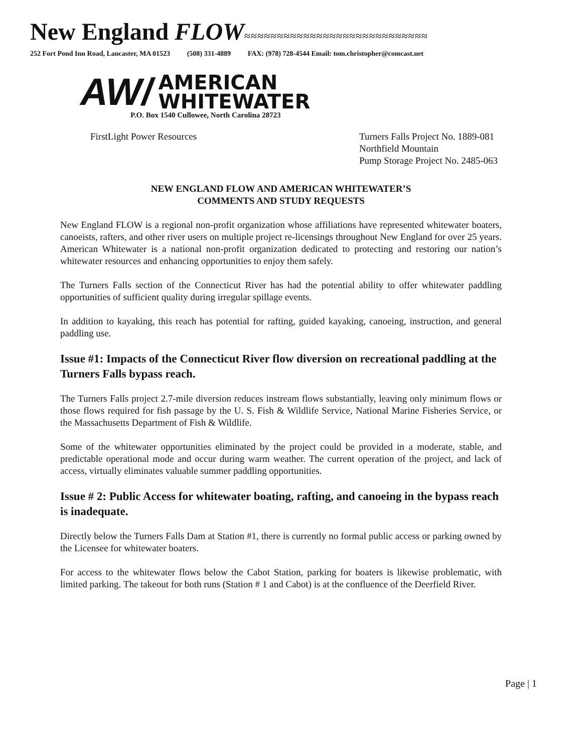New England FLOW≈≈≈≈≈≈≈≈≈≈≈≈≈≈≈≈≈≈≈≈≈≈≈≈≈≈≈≈
252 Fort Pond Inn Road, Lancaster, MA 01523 (508) 331-4889 FAX: (978) 728-4544 Email: tom.christopher@comcast.net
AW/
AMERICAN
WHITEWATER
P.O. Box 1540 Cullowee, North Carolina 28723
FirstLight Power Resources Turners Falls Project No. 1889-081
Northfield Mountain
Pump Storage Project No. 2485-063
NEW ENGLAND FLOW AND AMERICAN WHITEWATER’S
COMMENTS AND STUDY REQUESTS
New England FLOW is a regional non-profit organization whose affiliations have represented whitewater boaters, canoeists, rafters, and other river users on multiple project re-licensings throughout New England for over 25 years. American Whitewater is a national non-profit organization dedicated to protecting and restoring our nation’s whitewater resources and enhancing opportunities to enjoy them safely.
The Turners Falls section of the Connecticut River has had the potential ability to offer whitewater paddling opportunities of sufficient quality during irregular spillage events.
In addition to kayaking, this reach has potential for rafting, guided kayaking, canoeing, instruction, and general paddling use.
Issue #1: Impacts of the Connecticut River flow diversion on recreational paddling at the Turners Falls bypass reach.
The Turners Falls project 2.7-mile diversion reduces instream flows substantially, leaving only minimum flows or those flows required for fish passage by the U. S. Fish & Wildlife Service, National Marine Fisheries Service, or the Massachusetts Department of Fish & Wildlife.
Some of the whitewater opportunities eliminated by the project could be provided in a moderate, stable, and predictable operational mode and occur during warm weather. The current operation of the project, and lack of access, virtually eliminates valuable summer paddling opportunities.
Issue # 2: Public Access for whitewater boating, rafting, and canoeing in the bypass reach is inadequate.
Directly below the Turners Falls Dam at Station #1, there is currently no formal public access or parking owned by the Licensee for whitewater boaters.
For access to the whitewater flows below the Cabot Station, parking for boaters is likewise problematic, with limited parking. The takeout for both runs (Station # 1 and Cabot) is at the confluence of the Deerfield River.
Page | 1